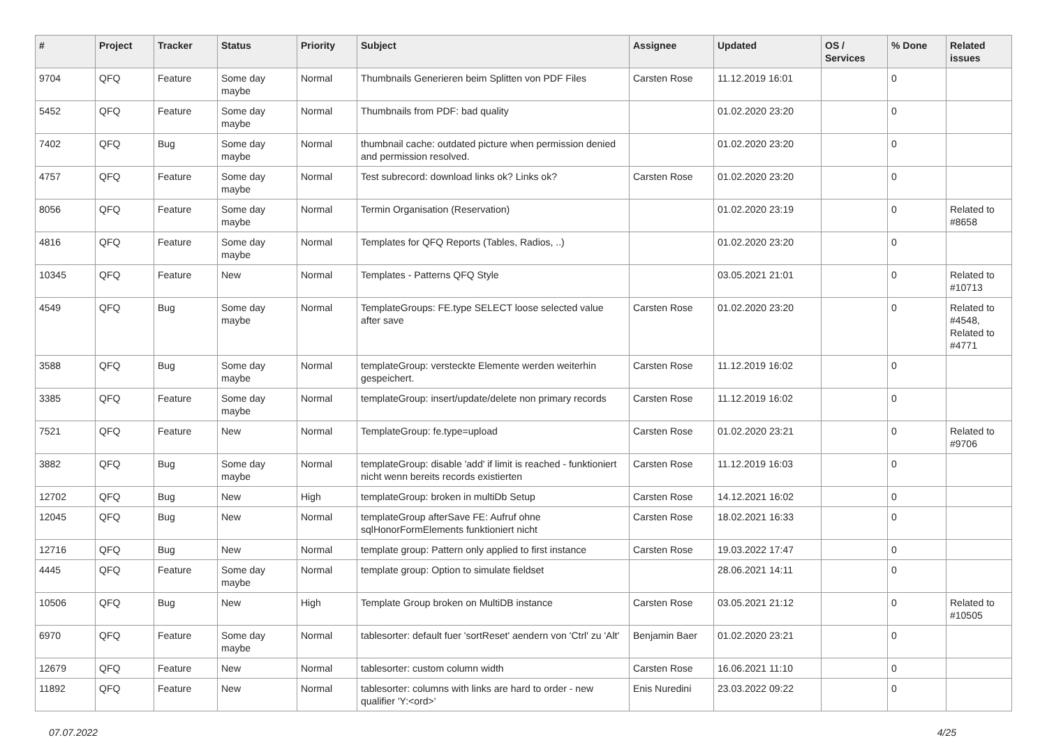| # | Project | Tracker | Status | Priority | Subject | Assignee | Updated | OS / Services | % Done | Related issues |
| --- | --- | --- | --- | --- | --- | --- | --- | --- | --- | --- |
| 9704 | QFQ | Feature | Some day maybe | Normal | Thumbnails Generieren beim Splitten von PDF Files | Carsten Rose | 11.12.2019 16:01 | | 0 | |
| 5452 | QFQ | Feature | Some day maybe | Normal | Thumbnails from PDF: bad quality | | 01.02.2020 23:20 | | 0 | |
| 7402 | QFQ | Bug | Some day maybe | Normal | thumbnail cache: outdated picture when permission denied and permission resolved. | | 01.02.2020 23:20 | | 0 | |
| 4757 | QFQ | Feature | Some day maybe | Normal | Test subrecord: download links ok? Links ok? | Carsten Rose | 01.02.2020 23:20 | | 0 | |
| 8056 | QFQ | Feature | Some day maybe | Normal | Termin Organisation (Reservation) | | 01.02.2020 23:19 | | 0 | Related to #8658 |
| 4816 | QFQ | Feature | Some day maybe | Normal | Templates for QFQ Reports (Tables, Radios, ..) | | 01.02.2020 23:20 | | 0 | |
| 10345 | QFQ | Feature | New | Normal | Templates - Patterns QFQ Style | | 03.05.2021 21:01 | | 0 | Related to #10713 |
| 4549 | QFQ | Bug | Some day maybe | Normal | TemplateGroups: FE.type SELECT loose selected value after save | Carsten Rose | 01.02.2020 23:20 | | 0 | Related to #4548, Related to #4771 |
| 3588 | QFQ | Bug | Some day maybe | Normal | templateGroup: versteckte Elemente werden weiterhin gespeichert. | Carsten Rose | 11.12.2019 16:02 | | 0 | |
| 3385 | QFQ | Feature | Some day maybe | Normal | templateGroup: insert/update/delete non primary records | Carsten Rose | 11.12.2019 16:02 | | 0 | |
| 7521 | QFQ | Feature | New | Normal | TemplateGroup: fe.type=upload | Carsten Rose | 01.02.2020 23:21 | | 0 | Related to #9706 |
| 3882 | QFQ | Bug | Some day maybe | Normal | templateGroup: disable 'add' if limit is reached - funktioniert nicht wenn bereits records existierten | Carsten Rose | 11.12.2019 16:03 | | 0 | |
| 12702 | QFQ | Bug | New | High | templateGroup: broken in multiDb Setup | Carsten Rose | 14.12.2021 16:02 | | 0 | |
| 12045 | QFQ | Bug | New | Normal | templateGroup afterSave FE: Aufruf ohne sqlHonorFormElements funktioniert nicht | Carsten Rose | 18.02.2021 16:33 | | 0 | |
| 12716 | QFQ | Bug | New | Normal | template group: Pattern only applied to first instance | Carsten Rose | 19.03.2022 17:47 | | 0 | |
| 4445 | QFQ | Feature | Some day maybe | Normal | template group: Option to simulate fieldset | | 28.06.2021 14:11 | | 0 | |
| 10506 | QFQ | Bug | New | High | Template Group broken on MultiDB instance | Carsten Rose | 03.05.2021 21:12 | | 0 | Related to #10505 |
| 6970 | QFQ | Feature | Some day maybe | Normal | tablesorter: default fuer 'sortReset' aendern von 'Ctrl' zu 'Alt' | Benjamin Baer | 01.02.2020 23:21 | | 0 | |
| 12679 | QFQ | Feature | New | Normal | tablesorter: custom column width | Carsten Rose | 16.06.2021 11:10 | | 0 | |
| 11892 | QFQ | Feature | New | Normal | tablesorter: columns with links are hard to order - new qualifier 'Y:<ord>' | Enis Nuredini | 23.03.2022 09:22 | | 0 | |
07.07.2022 4/25